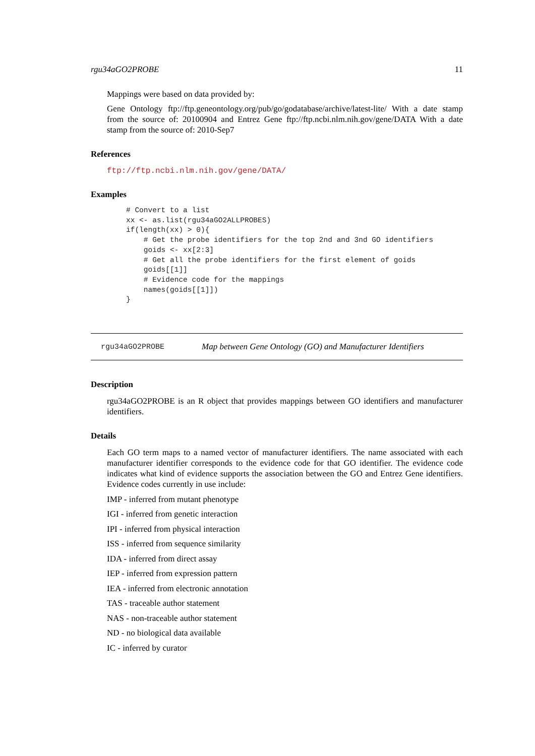rgu34aGO2PROBE 11
Mappings were based on data provided by:
Gene Ontology ftp://ftp.geneontology.org/pub/go/godatabase/archive/latest-lite/ With a date stamp from the source of: 20100904 and Entrez Gene ftp://ftp.ncbi.nlm.nih.gov/gene/DATA With a date stamp from the source of: 2010-Sep7
References
ftp://ftp.ncbi.nlm.nih.gov/gene/DATA/
Examples
# Convert to a list
xx <- as.list(rgu34aGO2ALLPROBES)
if(length(xx) > 0){
    # Get the probe identifiers for the top 2nd and 3nd GO identifiers
    goids <- xx[2:3]
    # Get all the probe identifiers for the first element of goids
    goids[[1]]
    # Evidence code for the mappings
    names(goids[[1]])
}
rgu34aGO2PROBE Map between Gene Ontology (GO) and Manufacturer Identifiers
Description
rgu34aGO2PROBE is an R object that provides mappings between GO identifiers and manufacturer identifiers.
Details
Each GO term maps to a named vector of manufacturer identifiers. The name associated with each manufacturer identifier corresponds to the evidence code for that GO identifier. The evidence code indicates what kind of evidence supports the association between the GO and Entrez Gene identifiers. Evidence codes currently in use include:
IMP - inferred from mutant phenotype
IGI - inferred from genetic interaction
IPI - inferred from physical interaction
ISS - inferred from sequence similarity
IDA - inferred from direct assay
IEP - inferred from expression pattern
IEA - inferred from electronic annotation
TAS - traceable author statement
NAS - non-traceable author statement
ND - no biological data available
IC - inferred by curator